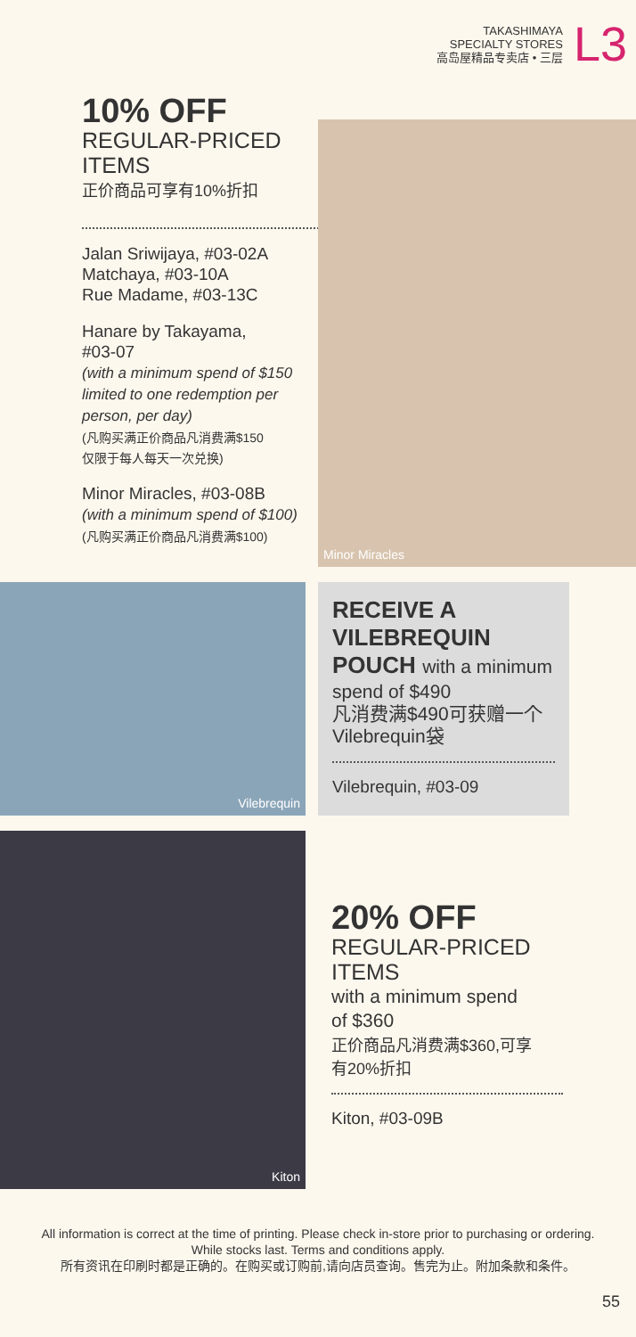TAKASHIMAYA
SPECIALTY STORES
高岛屋精品专卖店 • 三层
L3
10% OFF
REGULAR-PRICED ITEMS
正价商品可享有10%折扣
Jalan Sriwijaya, #03-02A
Matchaya, #03-10A
Rue Madame, #03-13C
Hanare by Takayama,
#03-07
(with a minimum spend of $150 limited to one redemption per person, per day)
(凡购买满正价商品凡消费满$150
仅限于每人每天一次兑换)
Minor Miracles, #03-08B
(with a minimum spend of $100)
(凡购买满正价商品凡消费满$100)
Minor Miracles
Vilebrequin
RECEIVE A
VILEBREQUIN
POUCH with a minimum
spend of $490
凡消费满$490可获赠一个
Vilebrequin袋
Vilebrequin, #03-09
Kiton
20% OFF
REGULAR-PRICED
ITEMS
with a minimum spend
of $360
正价商品凡消费满$360,可享
有20%折扣
Kiton, #03-09B
All information is correct at the time of printing. Please check in-store prior to purchasing or ordering.
While stocks last. Terms and conditions apply.
所有资讯在印刷时都是正确的。在购买或订购前,请向店员查询。售完为止。附加条款和条件。
55